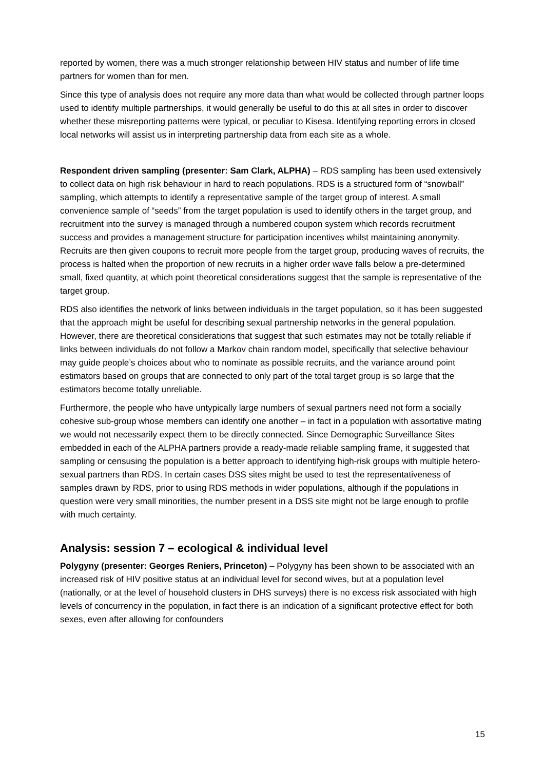reported by women, there was a much stronger relationship between HIV status and number of life time partners for women than for men.
Since this type of analysis does not require any more data than what would be collected through partner loops used to identify multiple partnerships, it would generally be useful to do this at all sites in order to discover whether these misreporting patterns were typical, or peculiar to Kisesa. Identifying reporting errors in closed local networks will assist us in interpreting partnership data from each site as a whole.
Respondent driven sampling (presenter: Sam Clark, ALPHA) – RDS sampling has been used extensively to collect data on high risk behaviour in hard to reach populations. RDS is a structured form of “snowball” sampling, which attempts to identify a representative sample of the target group of interest. A small convenience sample of “seeds” from the target population is used to identify others in the target group, and recruitment into the survey is managed through a numbered coupon system which records recruitment success and provides a management structure for participation incentives whilst maintaining anonymity. Recruits are then given coupons to recruit more people from the target group, producing waves of recruits, the process is halted when the proportion of new recruits in a higher order wave falls below a pre-determined small, fixed quantity, at which point theoretical considerations suggest that the sample is representative of the target group.
RDS also identifies the network of links between individuals in the target population, so it has been suggested that the approach might be useful for describing sexual partnership networks in the general population. However, there are theoretical considerations that suggest that such estimates may not be totally reliable if links between individuals do not follow a Markov chain random model, specifically that selective behaviour may guide people’s choices about who to nominate as possible recruits, and the variance around point estimators based on groups that are connected to only part of the total target group is so large that the estimators become totally unreliable.
Furthermore, the people who have untypically large numbers of sexual partners need not form a socially cohesive sub-group whose members can identify one another – in fact in a population with assortative mating we would not necessarily expect them to be directly connected. Since Demographic Surveillance Sites embedded in each of the ALPHA partners provide a ready-made reliable sampling frame, it suggested that sampling or censusing the population is a better approach to identifying high-risk groups with multiple hetero-sexual partners than RDS. In certain cases DSS sites might be used to test the representativeness of samples drawn by RDS, prior to using RDS methods in wider populations, although if the populations in question were very small minorities, the number present in a DSS site might not be large enough to profile with much certainty.
Analysis: session 7 – ecological & individual level
Polygyny (presenter: Georges Reniers, Princeton) – Polygyny has been shown to be associated with an increased risk of HIV positive status at an individual level for second wives, but at a population level (nationally, or at the level of household clusters in DHS surveys) there is no excess risk associated with high levels of concurrency in the population, in fact there is an indication of a significant protective effect for both sexes, even after allowing for confounders
15